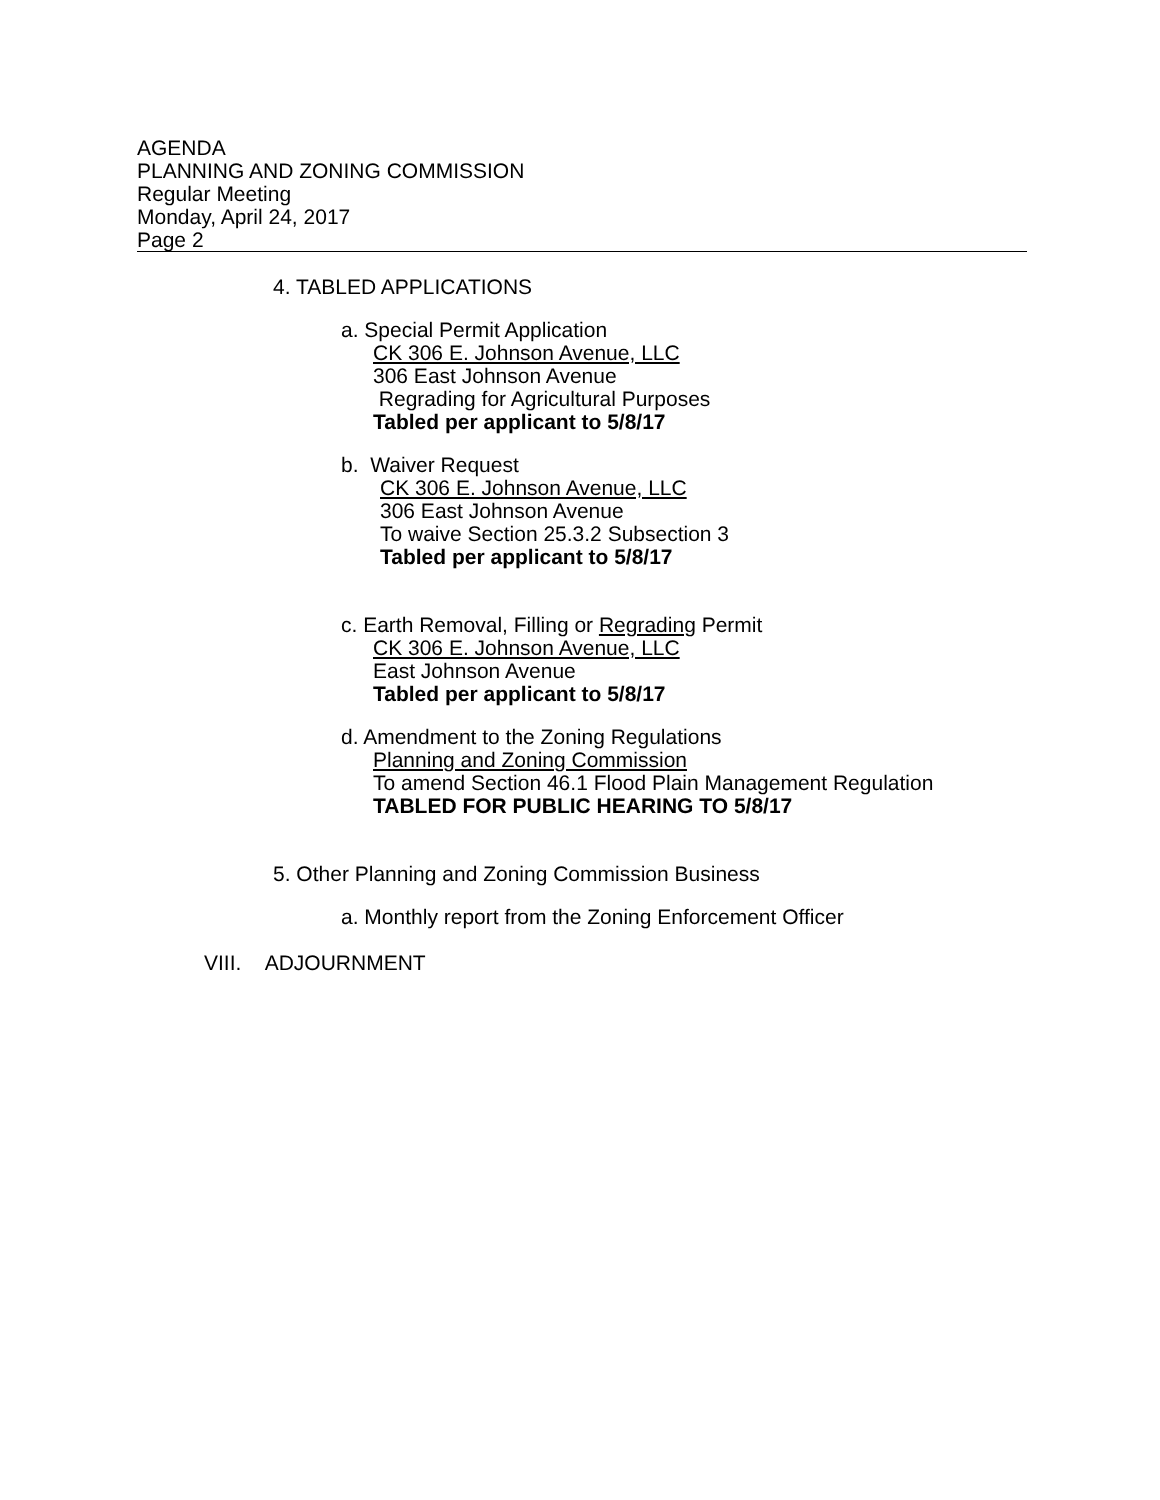AGENDA
PLANNING AND ZONING COMMISSION
Regular Meeting
Monday, April 24, 2017
Page 2
4. TABLED APPLICATIONS
a. Special Permit Application
CK 306 E. Johnson Avenue, LLC
306 East Johnson Avenue
Regrading for Agricultural Purposes
Tabled per applicant to 5/8/17
b. Waiver Request
CK 306 E. Johnson Avenue, LLC
306 East Johnson Avenue
To waive Section 25.3.2 Subsection 3
Tabled per applicant to 5/8/17
c. Earth Removal, Filling or Regrading Permit
CK 306 E. Johnson Avenue, LLC
East Johnson Avenue
Tabled per applicant to 5/8/17
d. Amendment to the Zoning Regulations
Planning and Zoning Commission
To amend Section 46.1 Flood Plain Management Regulation
TABLED FOR PUBLIC HEARING TO 5/8/17
5. Other Planning and Zoning Commission Business
a. Monthly report from the Zoning Enforcement Officer
VIII. ADJOURNMENT